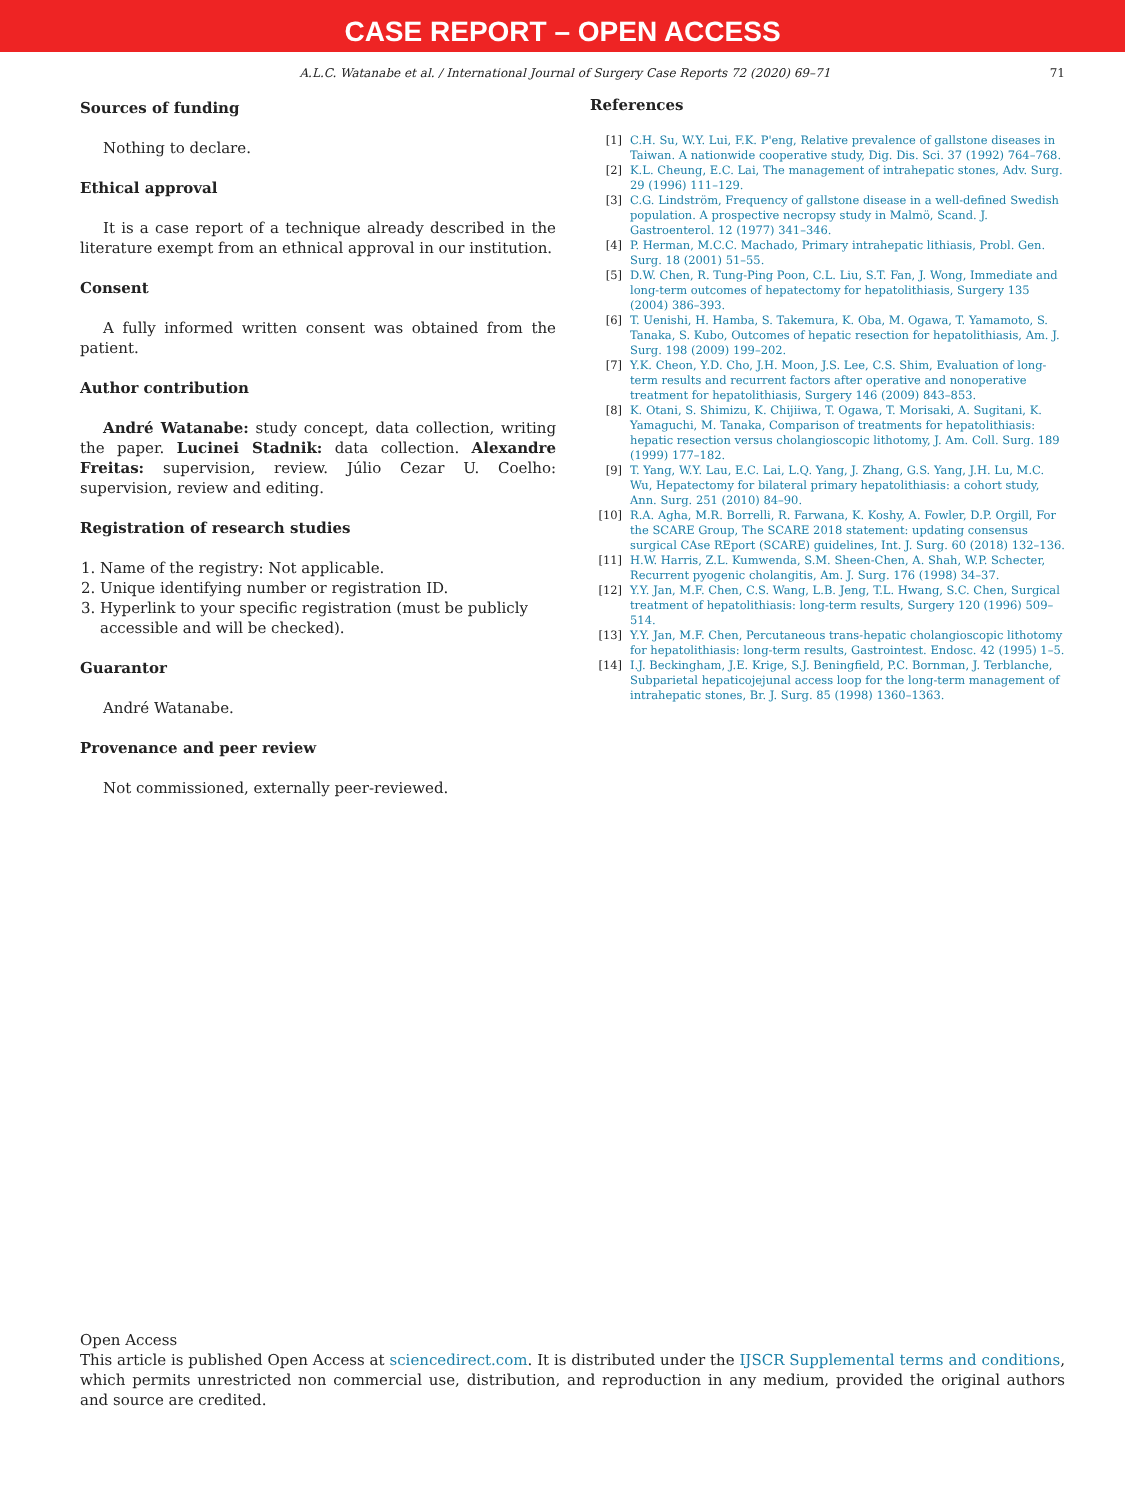CASE REPORT – OPEN ACCESS
A.L.C. Watanabe et al. / International Journal of Surgery Case Reports 72 (2020) 69–71
71
Sources of funding
Nothing to declare.
Ethical approval
It is a case report of a technique already described in the literature exempt from an ethnical approval in our institution.
Consent
A fully informed written consent was obtained from the patient.
Author contribution
André Watanabe: study concept, data collection, writing the paper. Lucinei Stadnik: data collection. Alexandre Freitas: supervision, review. Júlio Cezar U. Coelho: supervision, review and editing.
Registration of research studies
1. Name of the registry: Not applicable.
2. Unique identifying number or registration ID.
3. Hyperlink to your specific registration (must be publicly accessible and will be checked).
Guarantor
André Watanabe.
Provenance and peer review
Not commissioned, externally peer-reviewed.
References
[1] C.H. Su, W.Y. Lui, F.K. P'eng, Relative prevalence of gallstone diseases in Taiwan. A nationwide cooperative study, Dig. Dis. Sci. 37 (1992) 764–768.
[2] K.L. Cheung, E.C. Lai, The management of intrahepatic stones, Adv. Surg. 29 (1996) 111–129.
[3] C.G. Lindström, Frequency of gallstone disease in a well-defined Swedish population. A prospective necropsy study in Malmö, Scand. J. Gastroenterol. 12 (1977) 341–346.
[4] P. Herman, M.C.C. Machado, Primary intrahepatic lithiasis, Probl. Gen. Surg. 18 (2001) 51–55.
[5] D.W. Chen, R. Tung-Ping Poon, C.L. Liu, S.T. Fan, J. Wong, Immediate and long-term outcomes of hepatectomy for hepatolithiasis, Surgery 135 (2004) 386–393.
[6] T. Uenishi, H. Hamba, S. Takemura, K. Oba, M. Ogawa, T. Yamamoto, S. Tanaka, S. Kubo, Outcomes of hepatic resection for hepatolithiasis, Am. J. Surg. 198 (2009) 199–202.
[7] Y.K. Cheon, Y.D. Cho, J.H. Moon, J.S. Lee, C.S. Shim, Evaluation of long-term results and recurrent factors after operative and nonoperative treatment for hepatolithiasis, Surgery 146 (2009) 843–853.
[8] K. Otani, S. Shimizu, K. Chijiiwa, T. Ogawa, T. Morisaki, A. Sugitani, K. Yamaguchi, M. Tanaka, Comparison of treatments for hepatolithiasis: hepatic resection versus cholangioscopic lithotomy, J. Am. Coll. Surg. 189 (1999) 177–182.
[9] T. Yang, W.Y. Lau, E.C. Lai, L.Q. Yang, J. Zhang, G.S. Yang, J.H. Lu, M.C. Wu, Hepatectomy for bilateral primary hepatolithiasis: a cohort study, Ann. Surg. 251 (2010) 84–90.
[10] R.A. Agha, M.R. Borrelli, R. Farwana, K. Koshy, A. Fowler, D.P. Orgill, For the SCARE Group, The SCARE 2018 statement: updating consensus surgical CAse REport (SCARE) guidelines, Int. J. Surg. 60 (2018) 132–136.
[11] H.W. Harris, Z.L. Kumwenda, S.M. Sheen-Chen, A. Shah, W.P. Schecter, Recurrent pyogenic cholangitis, Am. J. Surg. 176 (1998) 34–37.
[12] Y.Y. Jan, M.F. Chen, C.S. Wang, L.B. Jeng, T.L. Hwang, S.C. Chen, Surgical treatment of hepatolithiasis: long-term results, Surgery 120 (1996) 509–514.
[13] Y.Y. Jan, M.F. Chen, Percutaneous trans-hepatic cholangioscopic lithotomy for hepatolithiasis: long-term results, Gastrointest. Endosc. 42 (1995) 1–5.
[14] I.J. Beckingham, J.E. Krige, S.J. Beningfield, P.C. Bornman, J. Terblanche, Subparietal hepaticojejunal access loop for the long-term management of intrahepatic stones, Br. J. Surg. 85 (1998) 1360–1363.
Open Access
This article is published Open Access at sciencedirect.com. It is distributed under the IJSCR Supplemental terms and conditions, which permits unrestricted non commercial use, distribution, and reproduction in any medium, provided the original authors and source are credited.